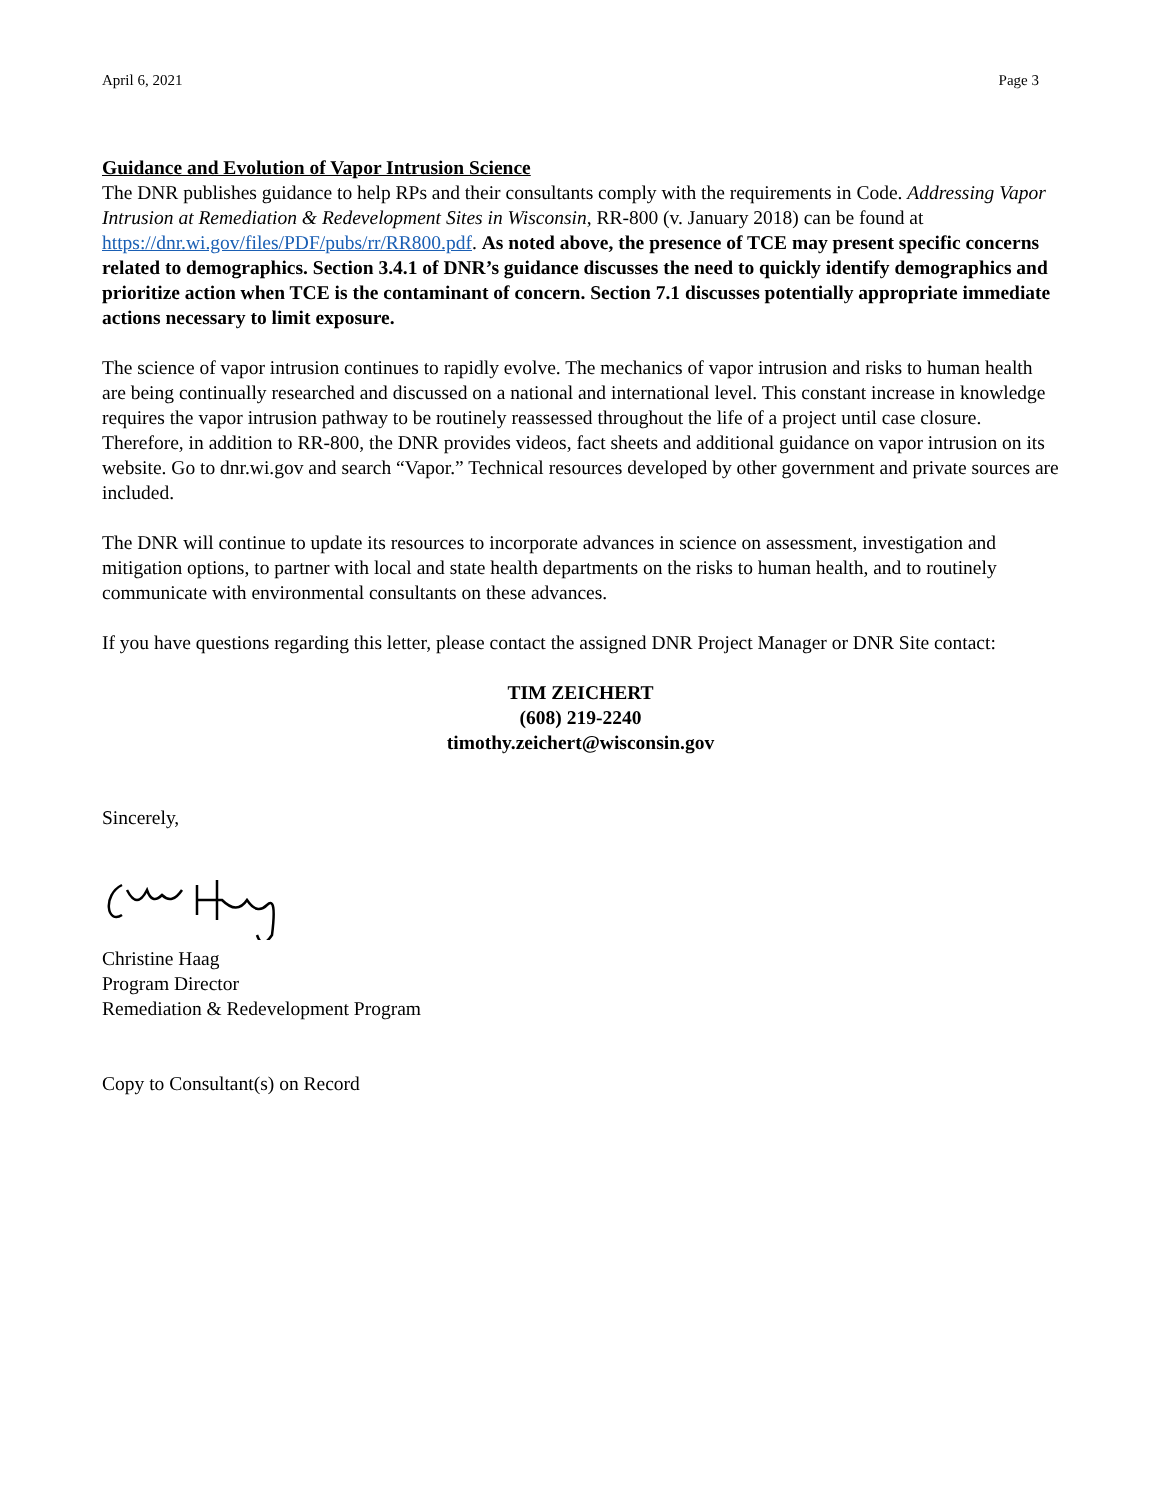April 6, 2021 Page 3
Guidance and Evolution of Vapor Intrusion Science
The DNR publishes guidance to help RPs and their consultants comply with the requirements in Code. Addressing Vapor Intrusion at Remediation & Redevelopment Sites in Wisconsin, RR-800 (v. January 2018) can be found at https://dnr.wi.gov/files/PDF/pubs/rr/RR800.pdf. As noted above, the presence of TCE may present specific concerns related to demographics. Section 3.4.1 of DNR’s guidance discusses the need to quickly identify demographics and prioritize action when TCE is the contaminant of concern. Section 7.1 discusses potentially appropriate immediate actions necessary to limit exposure.
The science of vapor intrusion continues to rapidly evolve. The mechanics of vapor intrusion and risks to human health are being continually researched and discussed on a national and international level. This constant increase in knowledge requires the vapor intrusion pathway to be routinely reassessed throughout the life of a project until case closure. Therefore, in addition to RR-800, the DNR provides videos, fact sheets and additional guidance on vapor intrusion on its website. Go to dnr.wi.gov and search “Vapor.” Technical resources developed by other government and private sources are included.
The DNR will continue to update its resources to incorporate advances in science on assessment, investigation and mitigation options, to partner with local and state health departments on the risks to human health, and to routinely communicate with environmental consultants on these advances.
If you have questions regarding this letter, please contact the assigned DNR Project Manager or DNR Site contact:
TIM ZEICHERT
(608) 219-2240
timothy.zeichert@wisconsin.gov
Sincerely,
Christine Haag
Program Director
Remediation & Redevelopment Program
Copy to Consultant(s) on Record